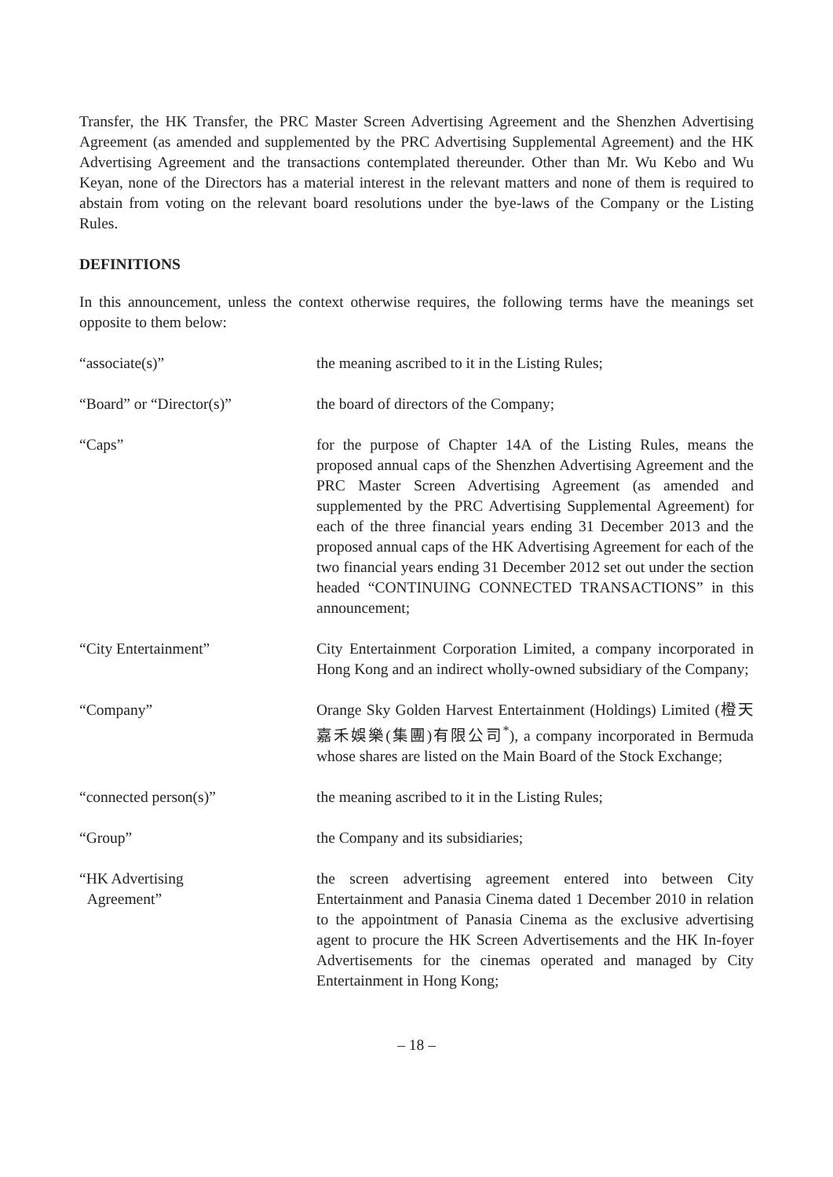Transfer, the HK Transfer, the PRC Master Screen Advertising Agreement and the Shenzhen Advertising Agreement (as amended and supplemented by the PRC Advertising Supplemental Agreement) and the HK Advertising Agreement and the transactions contemplated thereunder. Other than Mr. Wu Kebo and Wu Keyan, none of the Directors has a material interest in the relevant matters and none of them is required to abstain from voting on the relevant board resolutions under the bye-laws of the Company or the Listing Rules.
DEFINITIONS
In this announcement, unless the context otherwise requires, the following terms have the meanings set opposite to them below:
| “associate(s)” | the meaning ascribed to it in the Listing Rules; |
| “Board” or “Director(s)” | the board of directors of the Company; |
| “Caps” | for the purpose of Chapter 14A of the Listing Rules, means the proposed annual caps of the Shenzhen Advertising Agreement and the PRC Master Screen Advertising Agreement (as amended and supplemented by the PRC Advertising Supplemental Agreement) for each of the three financial years ending 31 December 2013 and the proposed annual caps of the HK Advertising Agreement for each of the two financial years ending 31 December 2012 set out under the section headed “CONTINUING CONNECTED TRANSACTIONS” in this announcement; |
| “City Entertainment” | City Entertainment Corporation Limited, a company incorporated in Hong Kong and an indirect wholly-owned subsidiary of the Company; |
| “Company” | Orange Sky Golden Harvest Entertainment (Holdings) Limited (橙天嘉禾娛樂(集團)有限公司<sup>*</sup>), a company incorporated in Bermuda whose shares are listed on the Main Board of the Stock Exchange; |
| “connected person(s)” | the meaning ascribed to it in the Listing Rules; |
| “Group” | the Company and its subsidiaries; |
| “HK Advertising Agreement” | the screen advertising agreement entered into between City Entertainment and Panasia Cinema dated 1 December 2010 in relation to the appointment of Panasia Cinema as the exclusive advertising agent to procure the HK Screen Advertisements and the HK In-foyer Advertisements for the cinemas operated and managed by City Entertainment in Hong Kong; |
– 18 –